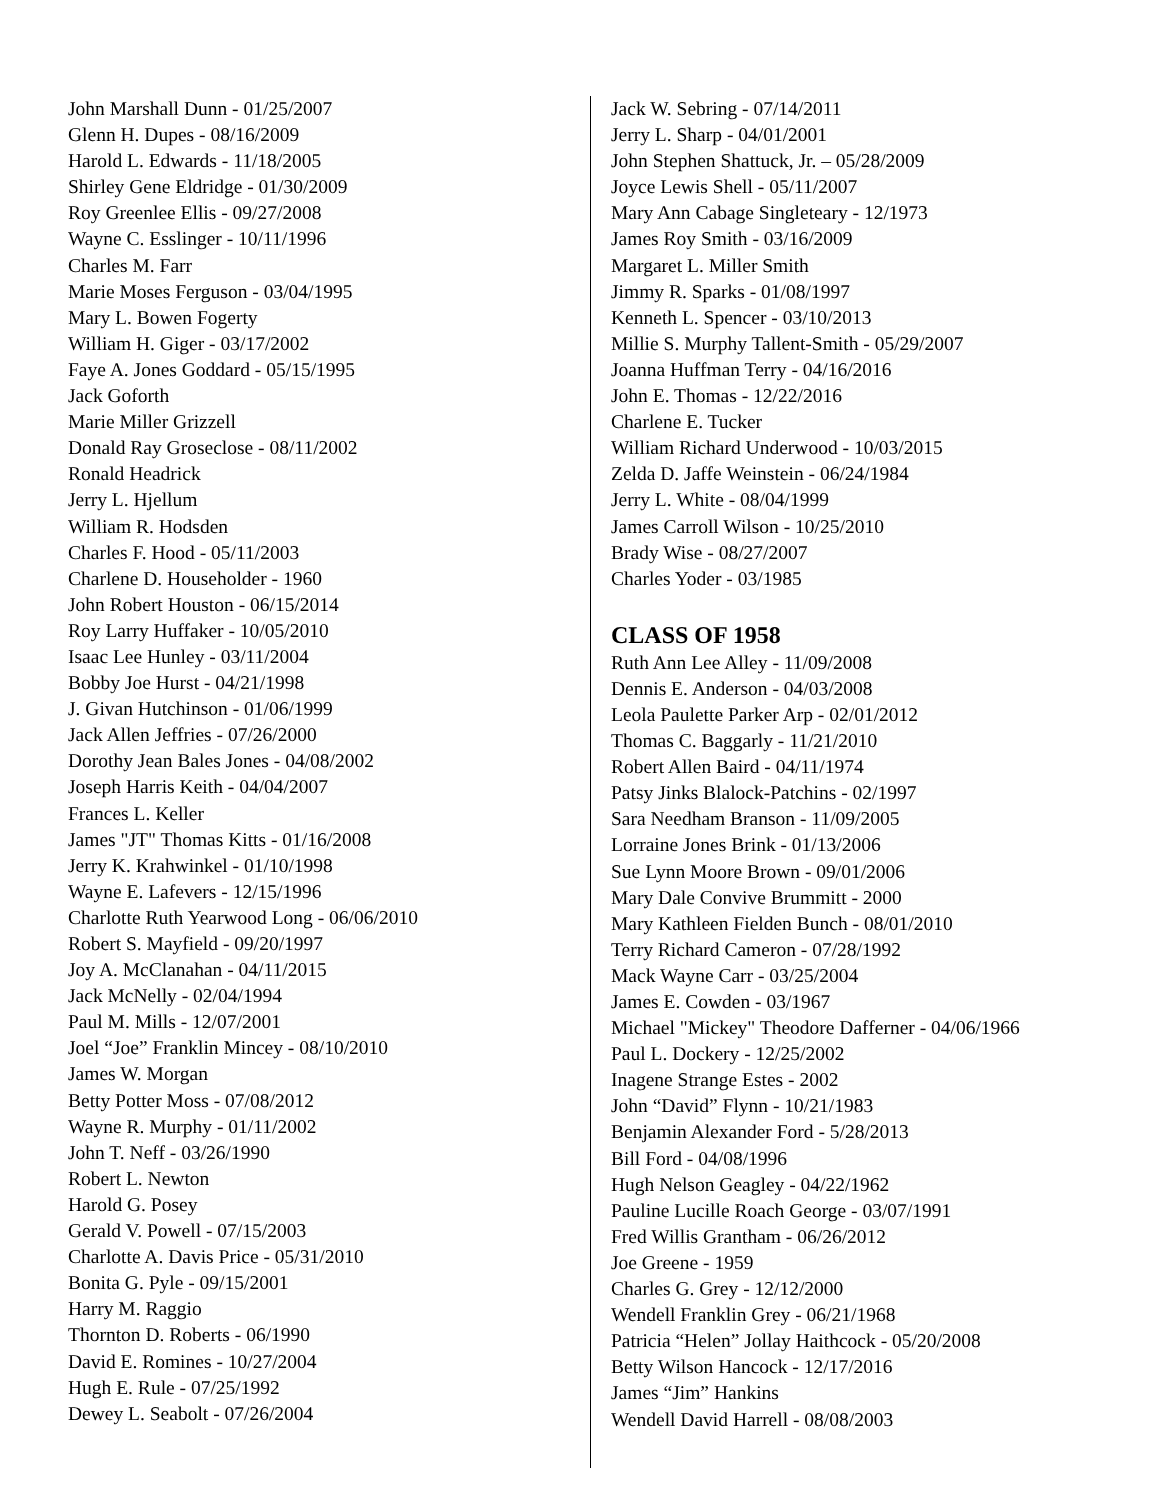John Marshall Dunn - 01/25/2007
Glenn H. Dupes - 08/16/2009
Harold L. Edwards - 11/18/2005
Shirley Gene Eldridge - 01/30/2009
Roy Greenlee Ellis - 09/27/2008
Wayne C. Esslinger - 10/11/1996
Charles M. Farr
Marie Moses Ferguson - 03/04/1995
Mary L. Bowen Fogerty
William H. Giger - 03/17/2002
Faye A. Jones Goddard - 05/15/1995
Jack Goforth
Marie Miller Grizzell
Donald Ray Groseclose - 08/11/2002
Ronald Headrick
Jerry L. Hjellum
William R. Hodsden
Charles F. Hood - 05/11/2003
Charlene D. Householder - 1960
John Robert Houston - 06/15/2014
Roy Larry Huffaker - 10/05/2010
Isaac Lee Hunley - 03/11/2004
Bobby Joe Hurst - 04/21/1998
J. Givan Hutchinson - 01/06/1999
Jack Allen Jeffries - 07/26/2000
Dorothy Jean Bales Jones - 04/08/2002
Joseph Harris Keith - 04/04/2007
Frances L. Keller
James "JT" Thomas Kitts - 01/16/2008
Jerry K. Krahwinkel - 01/10/1998
Wayne E. Lafevers - 12/15/1996
Charlotte Ruth Yearwood Long - 06/06/2010
Robert S. Mayfield - 09/20/1997
Joy A. McClanahan - 04/11/2015
Jack McNelly - 02/04/1994
Paul M. Mills - 12/07/2001
Joel “Joe” Franklin Mincey - 08/10/2010
James W. Morgan
Betty Potter Moss - 07/08/2012
Wayne R. Murphy - 01/11/2002
John T. Neff - 03/26/1990
Robert L. Newton
Harold G. Posey
Gerald V. Powell - 07/15/2003
Charlotte A. Davis Price - 05/31/2010
Bonita G. Pyle - 09/15/2001
Harry M. Raggio
Thornton D. Roberts - 06/1990
David E. Romines - 10/27/2004
Hugh E. Rule - 07/25/1992
Dewey L. Seabolt - 07/26/2004
Jack W. Sebring - 07/14/2011
Jerry L. Sharp - 04/01/2001
John Stephen Shattuck, Jr. – 05/28/2009
Joyce Lewis Shell - 05/11/2007
Mary Ann Cabage Singleteary - 12/1973
James Roy Smith - 03/16/2009
Margaret L. Miller Smith
Jimmy R. Sparks - 01/08/1997
Kenneth L. Spencer - 03/10/2013
Millie S. Murphy Tallent-Smith - 05/29/2007
Joanna Huffman Terry - 04/16/2016
John E. Thomas - 12/22/2016
Charlene E. Tucker
William Richard Underwood - 10/03/2015
Zelda D. Jaffe Weinstein - 06/24/1984
Jerry L. White - 08/04/1999
James Carroll Wilson - 10/25/2010
Brady Wise - 08/27/2007
Charles Yoder - 03/1985
CLASS OF 1958
Ruth Ann Lee Alley - 11/09/2008
Dennis E. Anderson - 04/03/2008
Leola Paulette Parker Arp - 02/01/2012
Thomas C. Baggarly - 11/21/2010
Robert Allen Baird - 04/11/1974
Patsy Jinks Blalock-Patchins - 02/1997
Sara Needham Branson - 11/09/2005
Lorraine Jones Brink - 01/13/2006
Sue Lynn Moore Brown - 09/01/2006
Mary Dale Convive Brummitt - 2000
Mary Kathleen Fielden Bunch - 08/01/2010
Terry Richard Cameron - 07/28/1992
Mack Wayne Carr - 03/25/2004
James E. Cowden - 03/1967
Michael "Mickey" Theodore Dafferner - 04/06/1966
Paul L. Dockery - 12/25/2002
Inagene Strange Estes - 2002
John “David” Flynn - 10/21/1983
Benjamin Alexander Ford - 5/28/2013
Bill Ford - 04/08/1996
Hugh Nelson Geagley - 04/22/1962
Pauline Lucille Roach George - 03/07/1991
Fred Willis Grantham - 06/26/2012
Joe Greene - 1959
Charles G. Grey - 12/12/2000
Wendell Franklin Grey - 06/21/1968
Patricia “Helen” Jollay Haithcock - 05/20/2008
Betty Wilson Hancock - 12/17/2016
James “Jim” Hankins
Wendell David Harrell - 08/08/2003